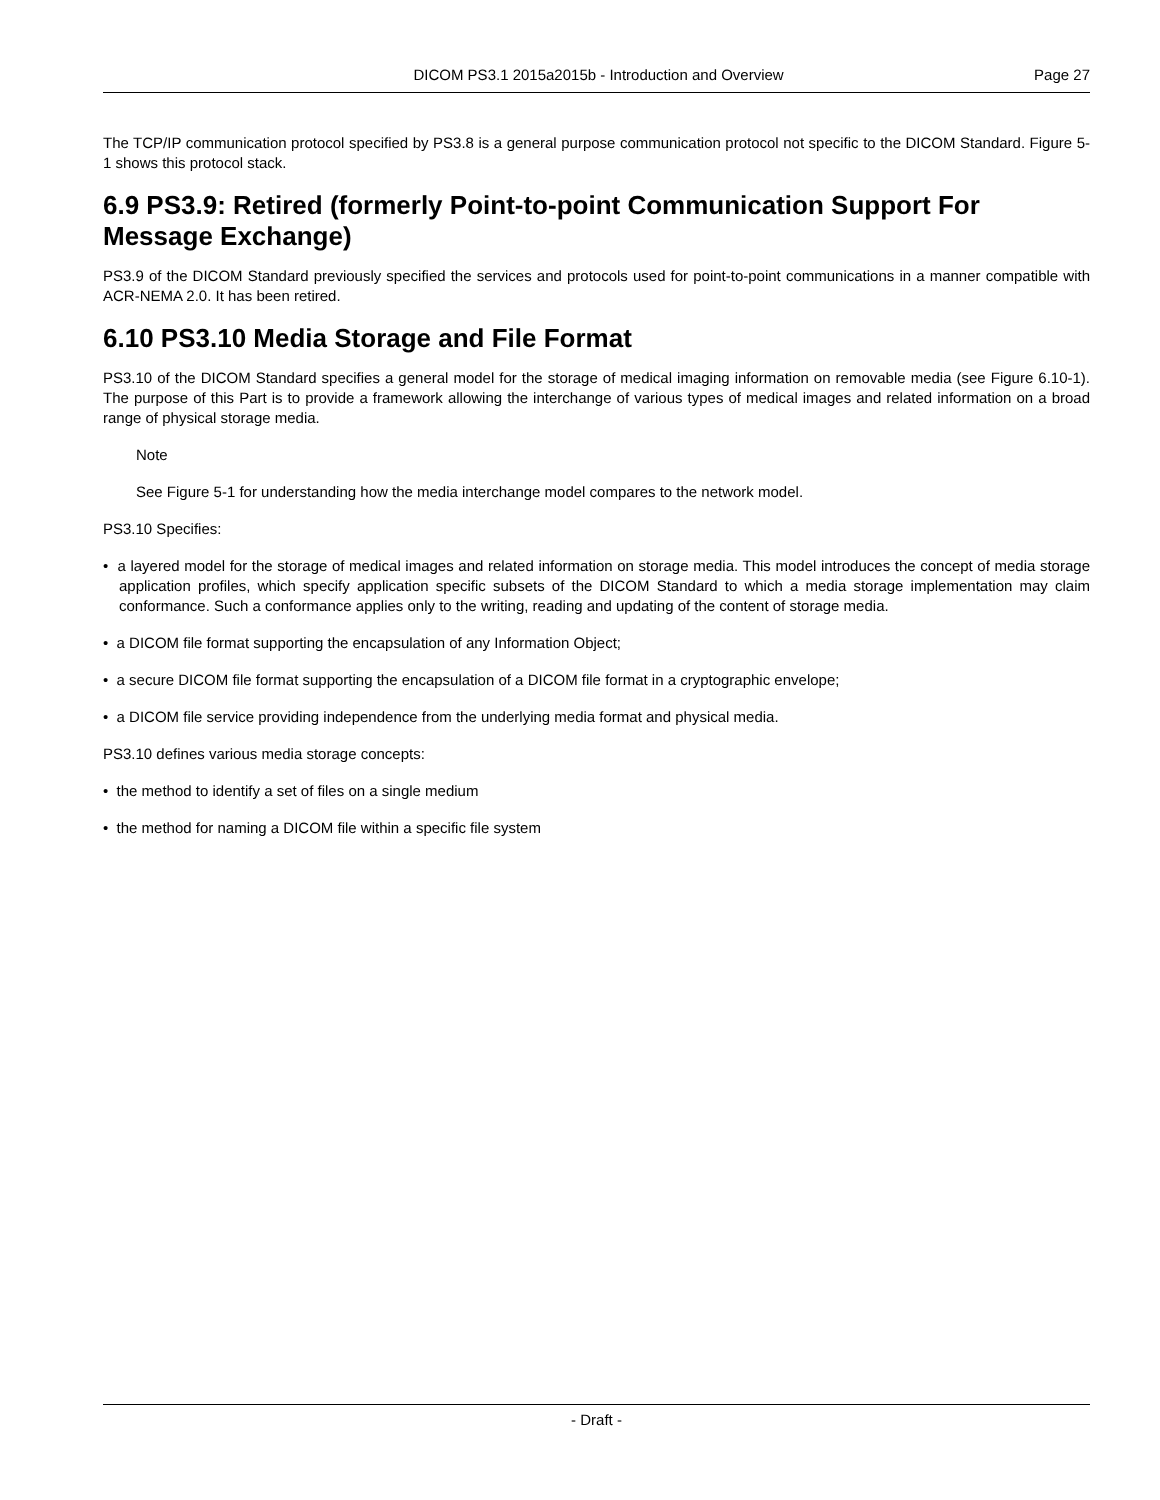DICOM PS3.1 2015a2015b - Introduction and Overview Page 27
The TCP/IP communication protocol specified by PS3.8 is a general purpose communication protocol not specific to the DICOM Standard. Figure 5-1 shows this protocol stack.
6.9 PS3.9: Retired (formerly Point-to-point Communication Support For Message Exchange)
PS3.9 of the DICOM Standard previously specified the services and protocols used for point-to-point communications in a manner compatible with ACR-NEMA 2.0. It has been retired.
6.10 PS3.10 Media Storage and File Format
PS3.10 of the DICOM Standard specifies a general model for the storage of medical imaging information on removable media (see Figure 6.10-1). The purpose of this Part is to provide a framework allowing the interchange of various types of medical images and related information on a broad range of physical storage media.
Note
See Figure 5-1 for understanding how the media interchange model compares to the network model.
PS3.10 Specifies:
• a layered model for the storage of medical images and related information on storage media. This model introduces the concept of media storage application profiles, which specify application specific subsets of the DICOM Standard to which a media storage implementation may claim conformance. Such a conformance applies only to the writing, reading and updating of the content of storage media.
• a DICOM file format supporting the encapsulation of any Information Object;
• a secure DICOM file format supporting the encapsulation of a DICOM file format in a cryptographic envelope;
• a DICOM file service providing independence from the underlying media format and physical media.
PS3.10 defines various media storage concepts:
• the method to identify a set of files on a single medium
• the method for naming a DICOM file within a specific file system
- Draft -